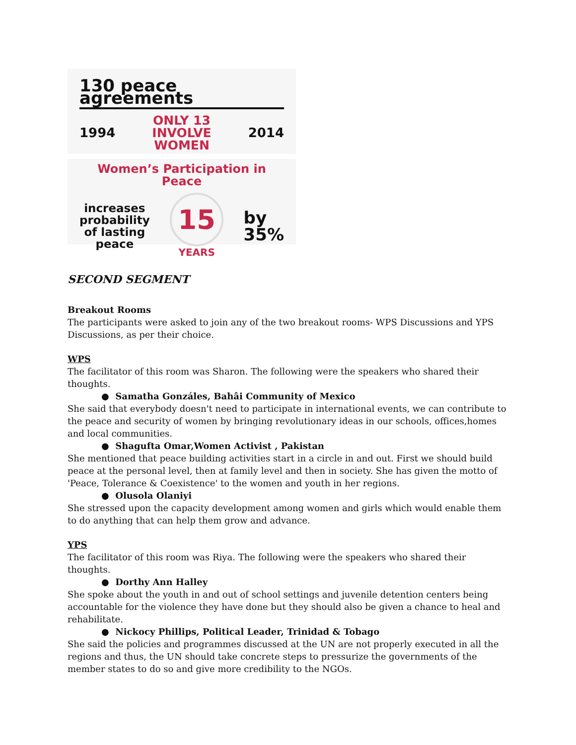130 peace agreements
1994 ONLY 13
INVOLVE
WOMEN 2014
Women’s Participation in Peace
increases
probability
of lasting
peace 15
YEARS by
35%
SECOND SEGMENT
Breakout Rooms
The participants were asked to join any of the two breakout rooms- WPS Discussions and YPS Discussions, as per their choice.
WPS
The facilitator of this room was Sharon. The following were the speakers who shared their thoughts.
● Samatha Gonzáles, Bahâi Community of Mexico
She said that everybody doesn't need to participate in international events, we can contribute to the peace and security of women by bringing revolutionary ideas in our schools, offices,homes and local communities.
● Shagufta Omar,Women Activist , Pakistan
She mentioned that peace building activities start in a circle in and out. First we should build peace at the personal level, then at family level and then in society. She has given the motto of 'Peace, Tolerance & Coexistence' to the women and youth in her regions.
● Olusola Olaniyi
She stressed upon the capacity development among women and girls which would enable them to do anything that can help them grow and advance.
YPS
The facilitator of this room was Riya. The following were the speakers who shared their thoughts.
● Dorthy Ann Halley
She spoke about the youth in and out of school settings and juvenile detention centers being accountable for the violence they have done but they should also be given a chance to heal and rehabilitate.
● Nickocy Phillips, Political Leader, Trinidad & Tobago
She said the policies and programmes discussed at the UN are not properly executed in all the regions and thus, the UN should take concrete steps to pressurize the governments of the member states to do so and give more credibility to the NGOs.